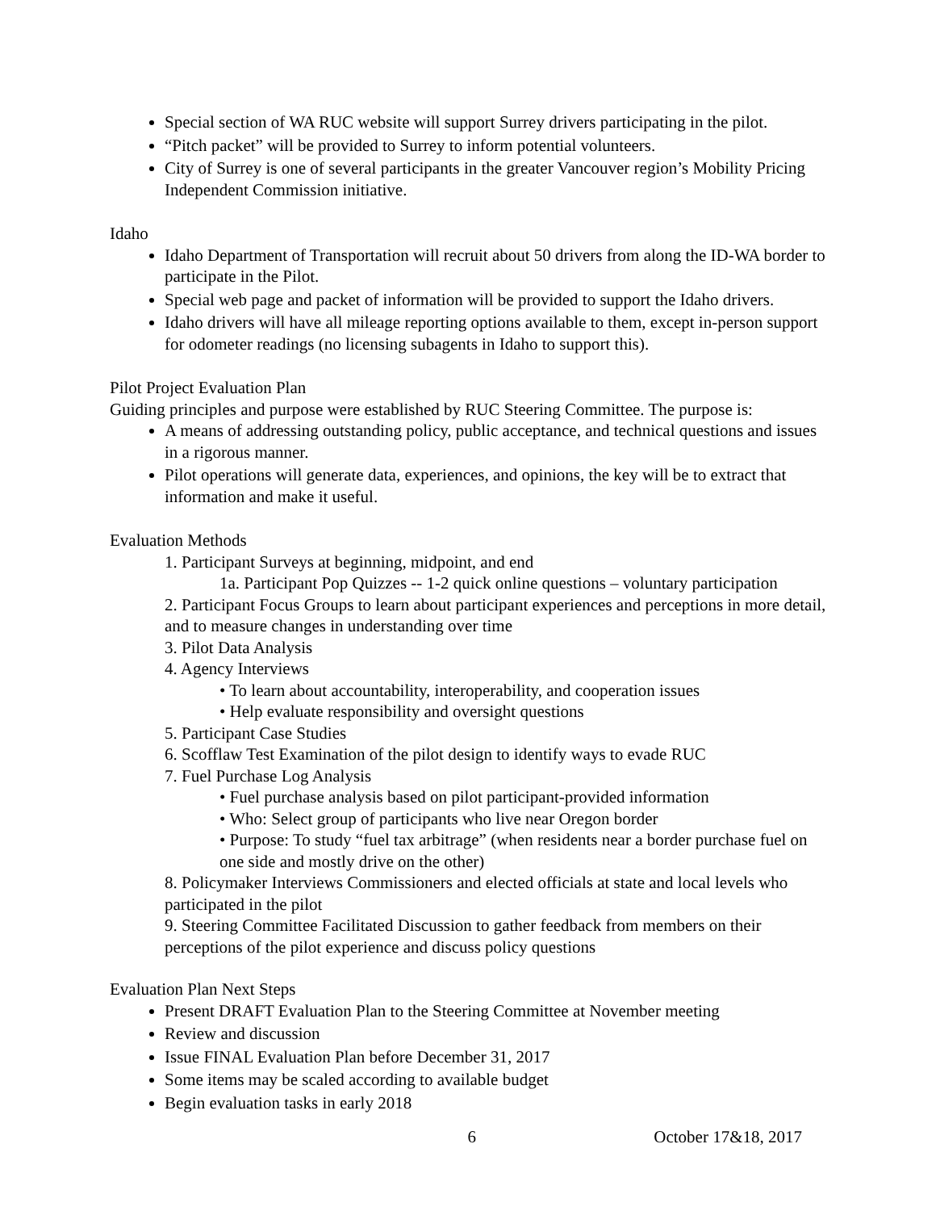Special section of WA RUC website will support Surrey drivers participating in the pilot.
“Pitch packet” will be provided to Surrey to inform potential volunteers.
City of Surrey is one of several participants in the greater Vancouver region’s Mobility Pricing Independent Commission initiative.
Idaho
Idaho Department of Transportation will recruit about 50 drivers from along the ID-WA border to participate in the Pilot.
Special web page and packet of information will be provided to support the Idaho drivers.
Idaho drivers will have all mileage reporting options available to them, except in-person support for odometer readings (no licensing subagents in Idaho to support this).
Pilot Project Evaluation Plan
Guiding principles and purpose were established by RUC Steering Committee. The purpose is:
A means of addressing outstanding policy, public acceptance, and technical questions and issues in a rigorous manner.
Pilot operations will generate data, experiences, and opinions, the key will be to extract that information and make it useful.
Evaluation Methods
1. Participant Surveys at beginning, midpoint, and end
1a. Participant Pop Quizzes -- 1-2 quick online questions – voluntary participation
2. Participant Focus Groups to learn about participant experiences and perceptions in more detail, and to measure changes in understanding over time
3. Pilot Data Analysis
4. Agency Interviews
• To learn about accountability, interoperability, and cooperation issues
• Help evaluate responsibility and oversight questions
5. Participant Case Studies
6. Scofflaw Test Examination of the pilot design to identify ways to evade RUC
7. Fuel Purchase Log Analysis
• Fuel purchase analysis based on pilot participant-provided information
• Who: Select group of participants who live near Oregon border
• Purpose: To study “fuel tax arbitrage” (when residents near a border purchase fuel on one side and mostly drive on the other)
8. Policymaker Interviews Commissioners and elected officials at state and local levels who participated in the pilot
9. Steering Committee Facilitated Discussion to gather feedback from members on their perceptions of the pilot experience and discuss policy questions
Evaluation Plan Next Steps
Present DRAFT Evaluation Plan to the Steering Committee at November meeting
Review and discussion
Issue FINAL Evaluation Plan before December 31, 2017
Some items may be scaled according to available budget
Begin evaluation tasks in early 2018
6 October 17&18, 2017